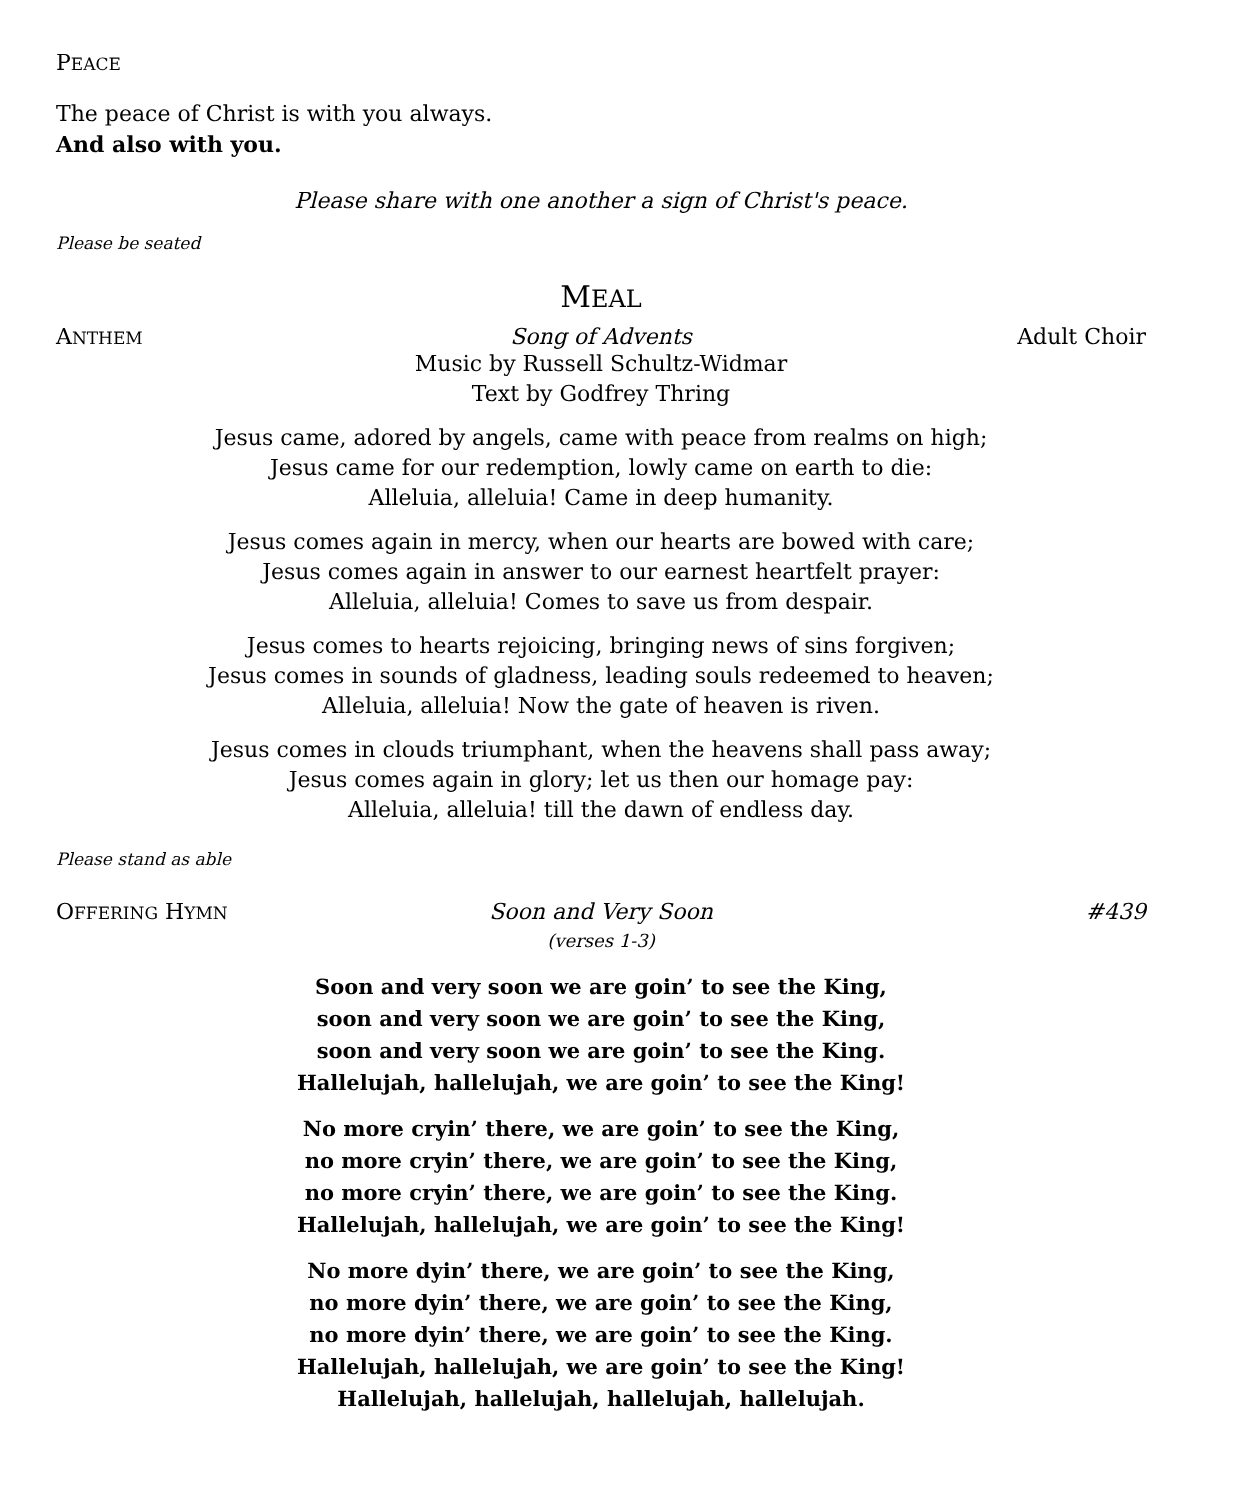PEACE
The peace of Christ is with you always.
And also with you.
Please share with one another a sign of Christ's peace.
Please be seated
MEAL
ANTHEM
Song of Advents Adult Choir
Music by Russell Schultz-Widmar
Text by Godfrey Thring
Jesus came, adored by angels, came with peace from realms on high;
Jesus came for our redemption, lowly came on earth to die:
Alleluia, alleluia! Came in deep humanity.
Jesus comes again in mercy, when our hearts are bowed with care;
Jesus comes again in answer to our earnest heartfelt prayer:
Alleluia, alleluia! Comes to save us from despair.
Jesus comes to hearts rejoicing, bringing news of sins forgiven;
Jesus comes in sounds of gladness, leading souls redeemed to heaven;
Alleluia, alleluia! Now the gate of heaven is riven.
Jesus comes in clouds triumphant, when the heavens shall pass away;
Jesus comes again in glory; let us then our homage pay:
Alleluia, alleluia! till the dawn of endless day.
Please stand as able
OFFERING HYMN
Soon and Very Soon #439
(verses 1-3)
Soon and very soon we are goin’ to see the King,
soon and very soon we are goin’ to see the King,
soon and very soon we are goin’ to see the King.
Hallelujah, hallelujah, we are goin’ to see the King!
No more cryin’ there, we are goin’ to see the King,
no more cryin’ there, we are goin’ to see the King,
no more cryin’ there, we are goin’ to see the King.
Hallelujah, hallelujah, we are goin’ to see the King!
No more dyin’ there, we are goin’ to see the King,
no more dyin’ there, we are goin’ to see the King,
no more dyin’ there, we are goin’ to see the King.
Hallelujah, hallelujah, we are goin’ to see the King!
Hallelujah, hallelujah, hallelujah, hallelujah.